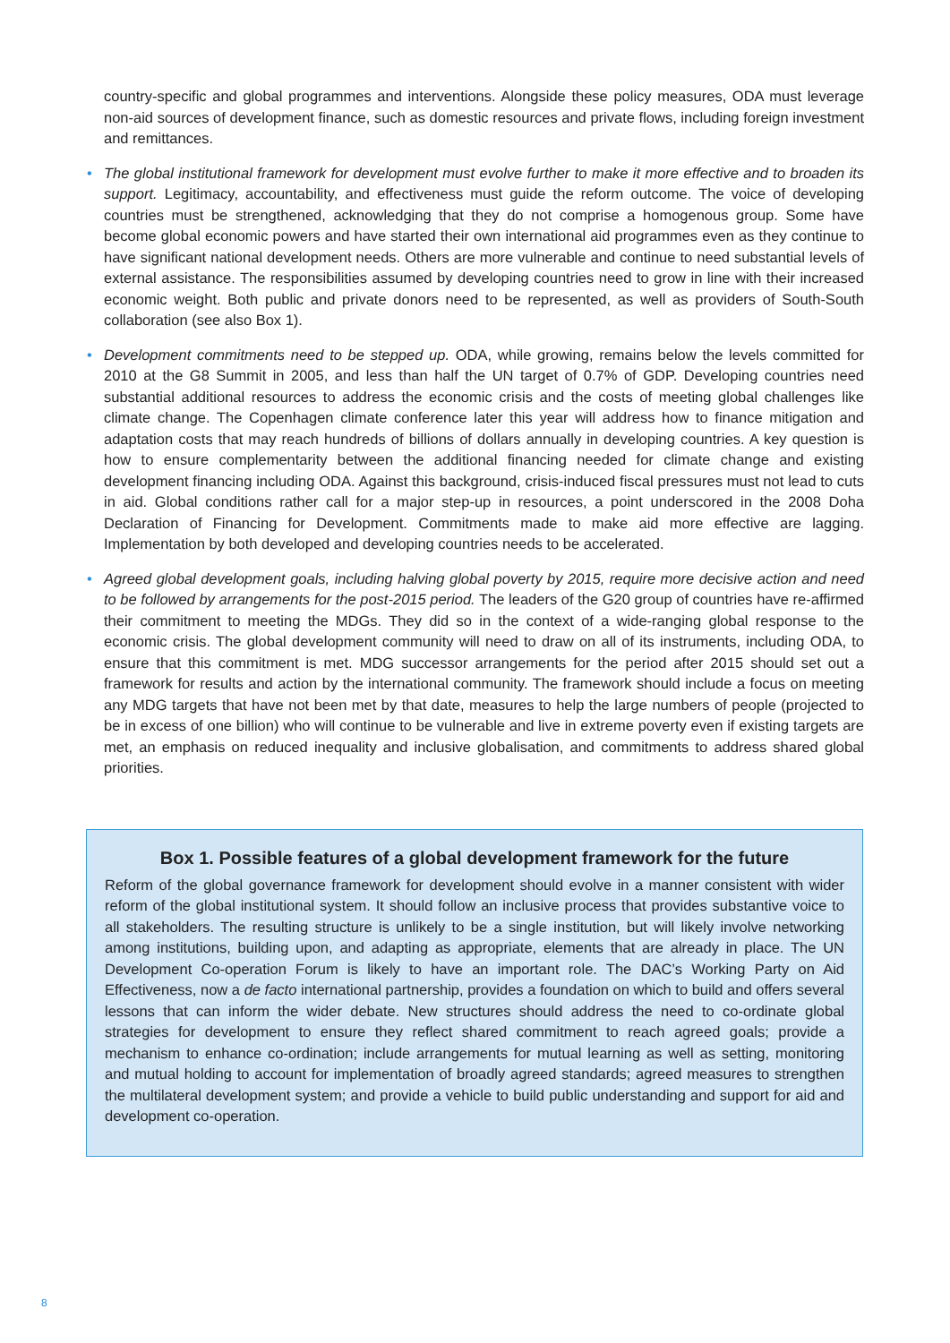country-specific and global programmes and interventions. Alongside these policy measures, ODA must leverage non-aid sources of development finance, such as domestic resources and private flows, including foreign investment and remittances.
• The global institutional framework for development must evolve further to make it more effective and to broaden its support. Legitimacy, accountability, and effectiveness must guide the reform outcome. The voice of developing countries must be strengthened, acknowledging that they do not comprise a homogenous group. Some have become global economic powers and have started their own international aid programmes even as they continue to have significant national development needs. Others are more vulnerable and continue to need substantial levels of external assistance. The responsibilities assumed by developing countries need to grow in line with their increased economic weight. Both public and private donors need to be represented, as well as providers of South-South collaboration (see also Box 1).
• Development commitments need to be stepped up. ODA, while growing, remains below the levels committed for 2010 at the G8 Summit in 2005, and less than half the UN target of 0.7% of GDP. Developing countries need substantial additional resources to address the economic crisis and the costs of meeting global challenges like climate change. The Copenhagen climate conference later this year will address how to finance mitigation and adaptation costs that may reach hundreds of billions of dollars annually in developing countries. A key question is how to ensure complementarity between the additional financing needed for climate change and existing development financing including ODA. Against this background, crisis-induced fiscal pressures must not lead to cuts in aid. Global conditions rather call for a major step-up in resources, a point underscored in the 2008 Doha Declaration of Financing for Development. Commitments made to make aid more effective are lagging. Implementation by both developed and developing countries needs to be accelerated.
• Agreed global development goals, including halving global poverty by 2015, require more decisive action and need to be followed by arrangements for the post-2015 period. The leaders of the G20 group of countries have re-affirmed their commitment to meeting the MDGs. They did so in the context of a wide-ranging global response to the economic crisis. The global development community will need to draw on all of its instruments, including ODA, to ensure that this commitment is met. MDG successor arrangements for the period after 2015 should set out a framework for results and action by the international community. The framework should include a focus on meeting any MDG targets that have not been met by that date, measures to help the large numbers of people (projected to be in excess of one billion) who will continue to be vulnerable and live in extreme poverty even if existing targets are met, an emphasis on reduced inequality and inclusive globalisation, and commitments to address shared global priorities.
Box 1. Possible features of a global development framework for the future
Reform of the global governance framework for development should evolve in a manner consistent with wider reform of the global institutional system. It should follow an inclusive process that provides substantive voice to all stakeholders. The resulting structure is unlikely to be a single institution, but will likely involve networking among institutions, building upon, and adapting as appropriate, elements that are already in place. The UN Development Co-operation Forum is likely to have an important role. The DAC’s Working Party on Aid Effectiveness, now a de facto international partnership, provides a foundation on which to build and offers several lessons that can inform the wider debate. New structures should address the need to co-ordinate global strategies for development to ensure they reflect shared commitment to reach agreed goals; provide a mechanism to enhance co-ordination; include arrangements for mutual learning as well as setting, monitoring and mutual holding to account for implementation of broadly agreed standards; agreed measures to strengthen the multilateral development system; and provide a vehicle to build public understanding and support for aid and development co-operation.
8